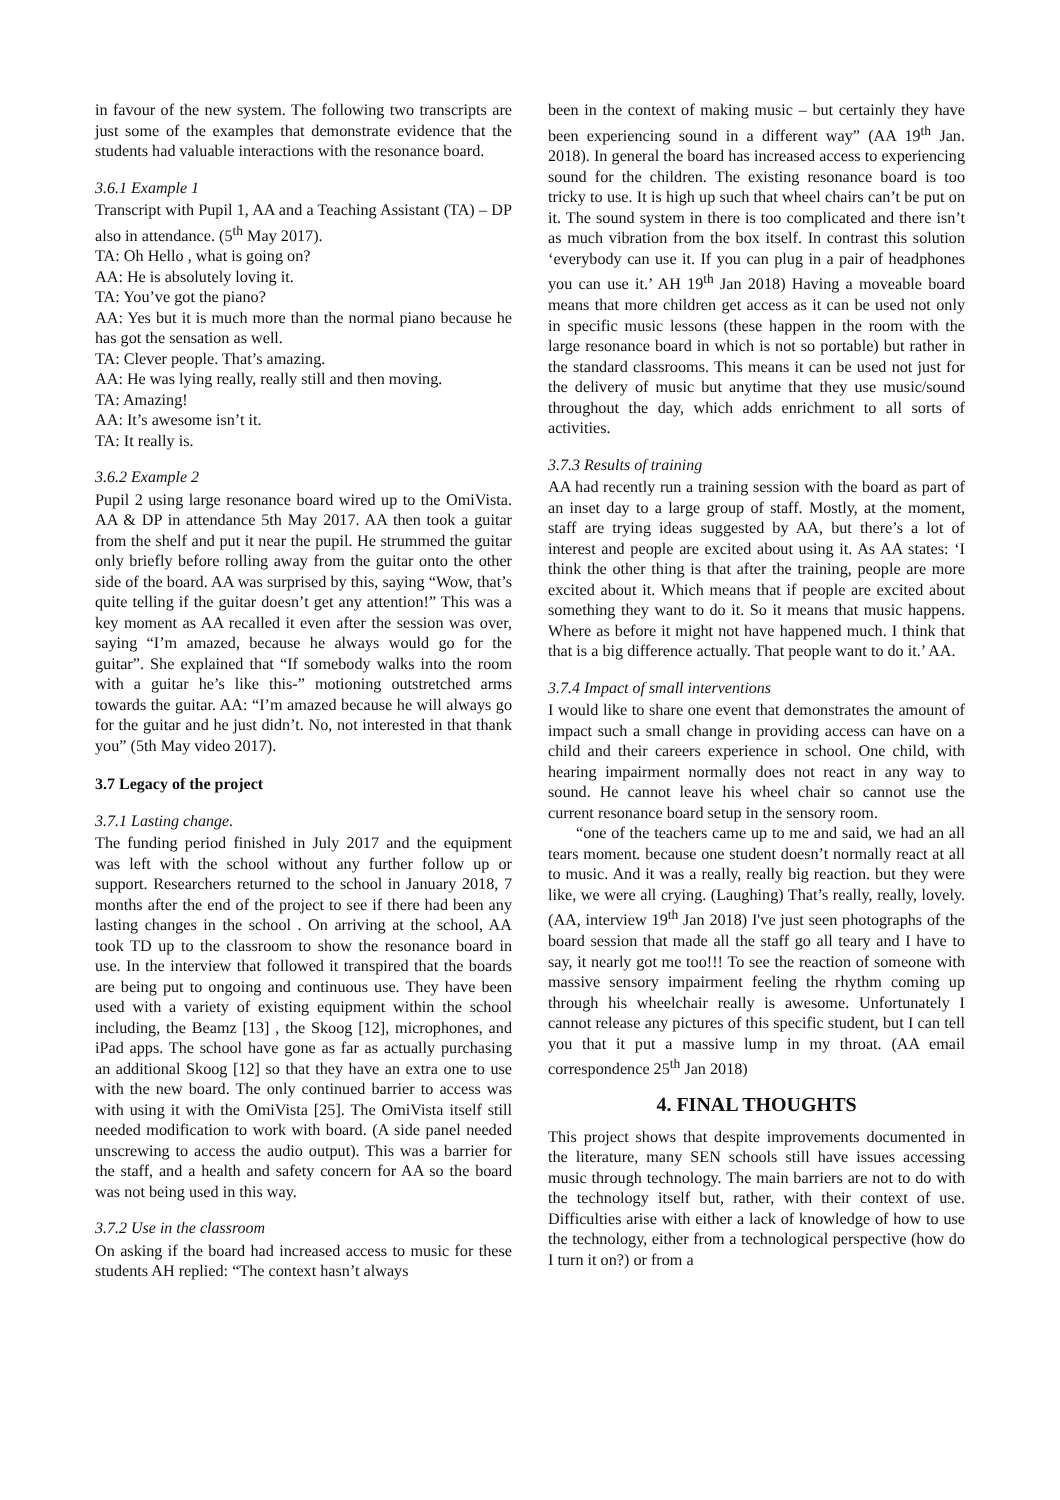in favour of the new system. The following two transcripts are just some of the examples that demonstrate evidence that the students had valuable interactions with the resonance board.
3.6.1 Example 1
Transcript with Pupil 1, AA and a Teaching Assistant (TA) – DP also in attendance. (5<sup>th</sup> May 2017).
TA: Oh Hello , what is going on?
AA: He is absolutely loving it.
TA: You’ve got the piano?
AA: Yes but it is much more than the normal piano because he has got the sensation as well.
TA: Clever people. That’s amazing.
AA: He was lying really, really still and then moving.
TA: Amazing!
AA: It’s awesome isn’t it.
TA: It really is.
3.6.2 Example 2
Pupil 2 using large resonance board wired up to the OmiVista. AA & DP in attendance 5th May 2017. AA then took a guitar from the shelf and put it near the pupil. He strummed the guitar only briefly before rolling away from the guitar onto the other side of the board. AA was surprised by this, saying “Wow, that’s quite telling if the guitar doesn’t get any attention!” This was a key moment as AA recalled it even after the session was over, saying “I’m amazed, because he always would go for the guitar”. She explained that “If somebody walks into the room with a guitar he’s like this-” motioning outstretched arms towards the guitar. AA: “I’m amazed because he will always go for the guitar and he just didn’t. No, not interested in that thank you” (5th May video 2017).
3.7 Legacy of the project
3.7.1 Lasting change.
The funding period finished in July 2017 and the equipment was left with the school without any further follow up or support. Researchers returned to the school in January 2018, 7 months after the end of the project to see if there had been any lasting changes in the school . On arriving at the school, AA took TD up to the classroom to show the resonance board in use. In the interview that followed it transpired that the boards are being put to ongoing and continuous use. They have been used with a variety of existing equipment within the school including, the Beamz [13] , the Skoog [12], microphones, and iPad apps. The school have gone as far as actually purchasing an additional Skoog [12] so that they have an extra one to use with the new board. The only continued barrier to access was with using it with the OmiVista [25]. The OmiVista itself still needed modification to work with board. (A side panel needed unscrewing to access the audio output). This was a barrier for the staff, and a health and safety concern for AA so the board was not being used in this way.
3.7.2 Use in the classroom
On asking if the board had increased access to music for these students AH replied: “The context hasn’t always
been in the context of making music – but certainly they have been experiencing sound in a different way” (AA 19<sup>th</sup> Jan. 2018). In general the board has increased access to experiencing sound for the children. The existing resonance board is too tricky to use. It is high up such that wheel chairs can’t be put on it. The sound system in there is too complicated and there isn’t as much vibration from the box itself. In contrast this solution ‘everybody can use it. If you can plug in a pair of headphones you can use it.’ AH 19<sup>th</sup> Jan 2018) Having a moveable board means that more children get access as it can be used not only in specific music lessons (these happen in the room with the large resonance board in which is not so portable) but rather in the standard classrooms. This means it can be used not just for the delivery of music but anytime that they use music/sound throughout the day, which adds enrichment to all sorts of activities.
3.7.3 Results of training
AA had recently run a training session with the board as part of an inset day to a large group of staff. Mostly, at the moment, staff are trying ideas suggested by AA, but there’s a lot of interest and people are excited about using it. As AA states: ‘I think the other thing is that after the training, people are more excited about it. Which means that if people are excited about something they want to do it. So it means that music happens. Where as before it might not have happened much. I think that that is a big difference actually. That people want to do it.’ AA.
3.7.4 Impact of small interventions
I would like to share one event that demonstrates the amount of impact such a small change in providing access can have on a child and their careers experience in school. One child, with hearing impairment normally does not react in any way to sound. He cannot leave his wheel chair so cannot use the current resonance board setup in the sensory room.
“one of the teachers came up to me and said, we had an all tears moment. because one student doesn’t normally react at all to music. And it was a really, really big reaction. but they were like, we were all crying. (Laughing) That’s really, really, lovely. (AA, interview 19<sup>th</sup> Jan 2018) I've just seen photographs of the board session that made all the staff go all teary and I have to say, it nearly got me too!!! To see the reaction of someone with massive sensory impairment feeling the rhythm coming up through his wheelchair really is awesome. Unfortunately I cannot release any pictures of this specific student, but I can tell you that it put a massive lump in my throat. (AA email correspondence 25<sup>th</sup> Jan 2018)
4. FINAL THOUGHTS
This project shows that despite improvements documented in the literature, many SEN schools still have issues accessing music through technology. The main barriers are not to do with the technology itself but, rather, with their context of use. Difficulties arise with either a lack of knowledge of how to use the technology, either from a technological perspective (how do I turn it on?) or from a